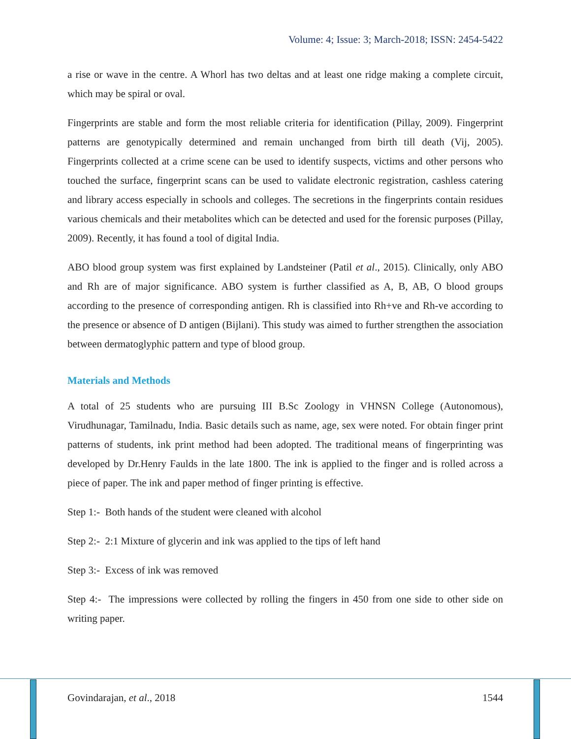Volume: 4; Issue: 3; March-2018; ISSN: 2454-5422
a rise or wave in the centre. A Whorl has two deltas and at least one ridge making a complete circuit, which may be spiral or oval.
Fingerprints are stable and form the most reliable criteria for identification (Pillay, 2009). Fingerprint patterns are genotypically determined and remain unchanged from birth till death (Vij, 2005). Fingerprints collected at a crime scene can be used to identify suspects, victims and other persons who touched the surface, fingerprint scans can be used to validate electronic registration, cashless catering and library access especially in schools and colleges. The secretions in the fingerprints contain residues various chemicals and their metabolites which can be detected and used for the forensic purposes (Pillay, 2009). Recently, it has found a tool of digital India.
ABO blood group system was first explained by Landsteiner (Patil et al., 2015). Clinically, only ABO and Rh are of major significance. ABO system is further classified as A, B, AB, O blood groups according to the presence of corresponding antigen. Rh is classified into Rh+ve and Rh-ve according to the presence or absence of D antigen (Bijlani). This study was aimed to further strengthen the association between dermatoglyphic pattern and type of blood group.
Materials and Methods
A total of 25 students who are pursuing III B.Sc Zoology in VHNSN College (Autonomous), Virudhunagar, Tamilnadu, India. Basic details such as name, age, sex were noted. For obtain finger print patterns of students, ink print method had been adopted. The traditional means of fingerprinting was developed by Dr.Henry Faulds in the late 1800. The ink is applied to the finger and is rolled across a piece of paper. The ink and paper method of finger printing is effective.
Step 1:- Both hands of the student were cleaned with alcohol
Step 2:- 2:1 Mixture of glycerin and ink was applied to the tips of left hand
Step 3:- Excess of ink was removed
Step 4:- The impressions were collected by rolling the fingers in 450 from one side to other side on writing paper.
Govindarajan, et al., 2018 1544